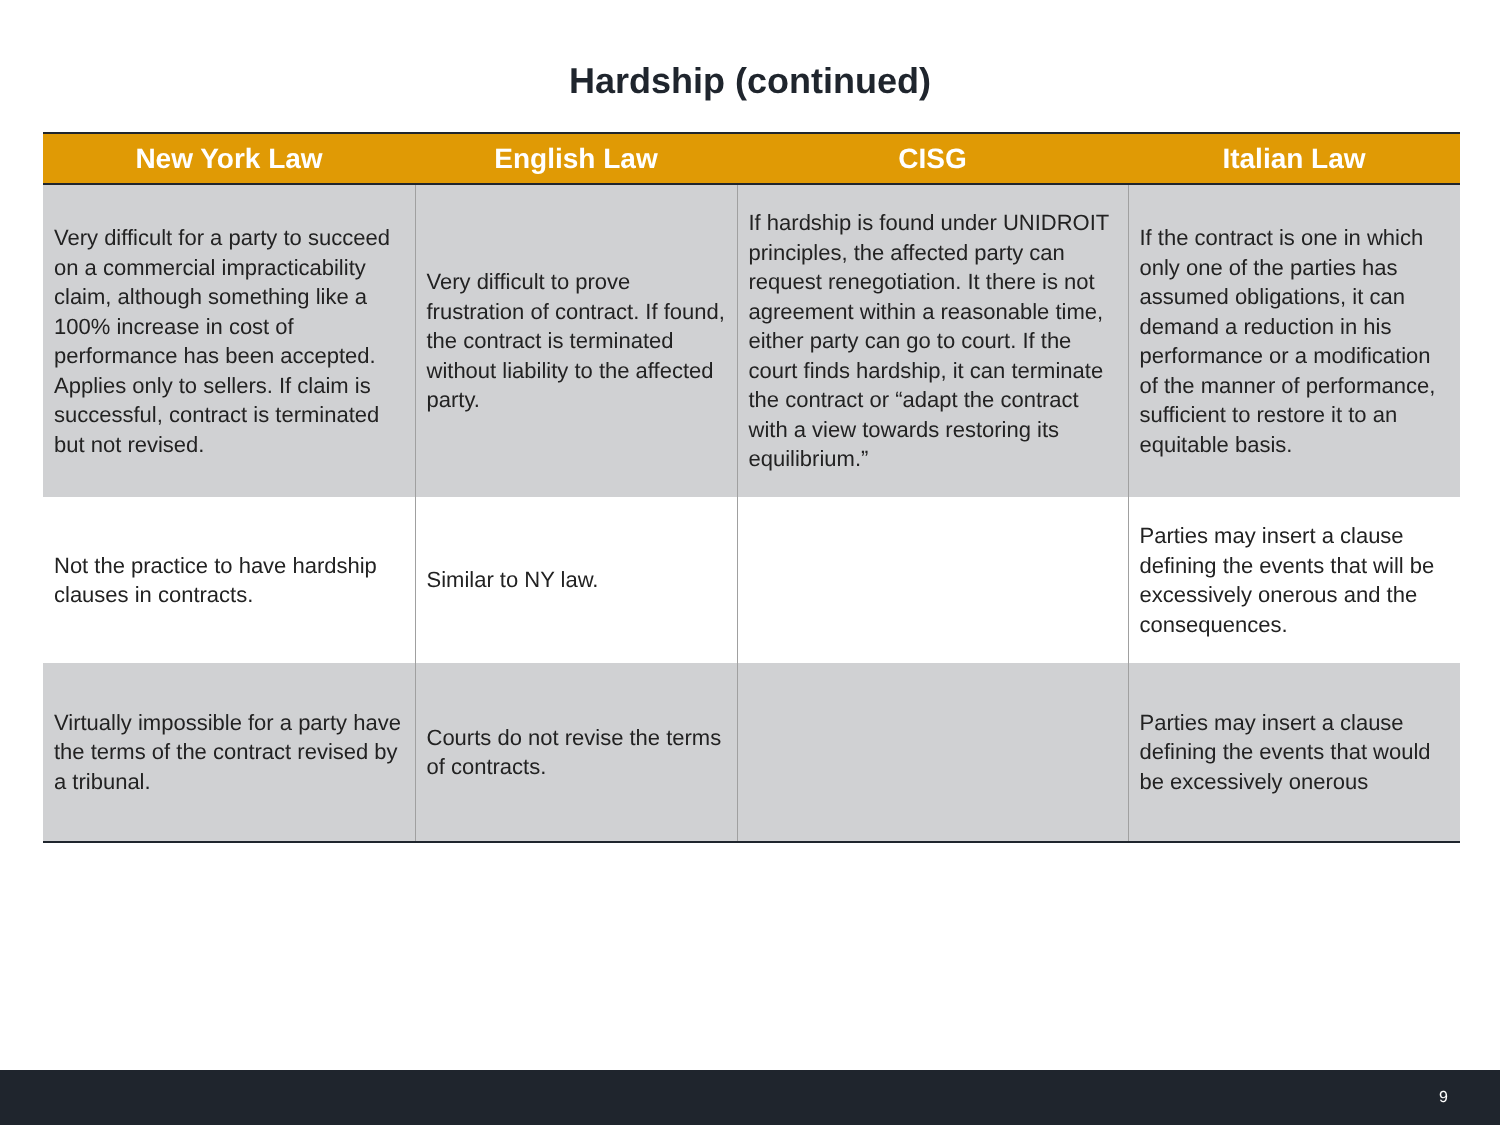Hardship (continued)
| New York Law | English Law | CISG | Italian Law |
| --- | --- | --- | --- |
| Very difficult for a party to succeed on a commercial impracticability claim, although something like a 100% increase in cost of performance has been accepted. Applies only to sellers. If claim is successful, contract is terminated but not revised. | Very difficult to prove frustration of contract. If found, the contract is terminated without liability to the affected party. | If hardship is found under UNIDROIT principles, the affected party can request renegotiation. It there is not agreement within a reasonable time, either party can go to court. If the court finds hardship, it can terminate the contract or “adapt the contract with a view towards restoring its equilibrium.” | If the contract is one in which only one of the parties has assumed obligations, it can demand a reduction in his performance or a modification of the manner of performance, sufficient to restore it to an equitable basis. |
| Not the practice to have hardship clauses in contracts. | Similar to NY law. | | Parties may insert a clause defining the events that will be excessively onerous and the consequences. |
| Virtually impossible for a party have the terms of the contract revised by a tribunal. | Courts do not revise the terms of contracts. | | Parties may insert a clause defining the events that would be excessively onerous |
9